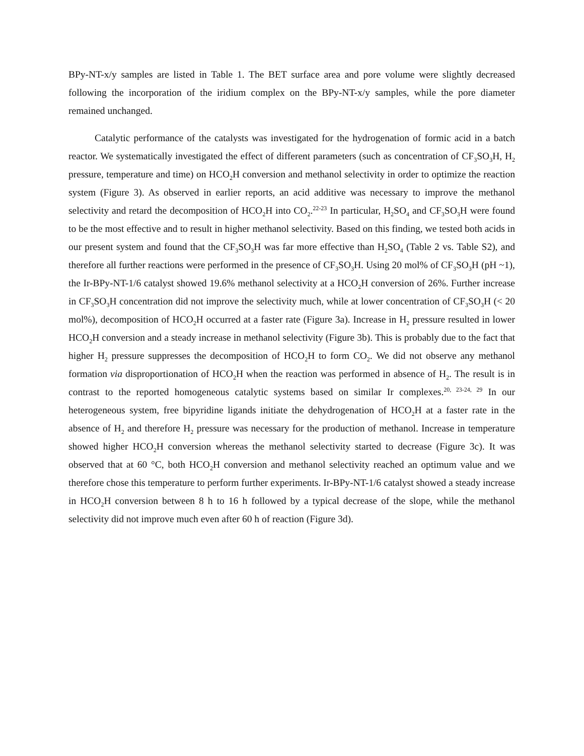BPy-NT-x/y samples are listed in Table 1. The BET surface area and pore volume were slightly decreased following the incorporation of the iridium complex on the BPy-NT-x/y samples, while the pore diameter remained unchanged.
Catalytic performance of the catalysts was investigated for the hydrogenation of formic acid in a batch reactor. We systematically investigated the effect of different parameters (such as concentration of CF<sub>3</sub>SO<sub>3</sub>H, H<sub>2</sub> pressure, temperature and time) on HCO<sub>2</sub>H conversion and methanol selectivity in order to optimize the reaction system (Figure 3). As observed in earlier reports, an acid additive was necessary to improve the methanol selectivity and retard the decomposition of HCO<sub>2</sub>H into CO<sub>2</sub>.<sup>22-23</sup> In particular, H<sub>2</sub>SO<sub>4</sub> and CF<sub>3</sub>SO<sub>3</sub>H were found to be the most effective and to result in higher methanol selectivity. Based on this finding, we tested both acids in our present system and found that the CF<sub>3</sub>SO<sub>3</sub>H was far more effective than H<sub>2</sub>SO<sub>4</sub> (Table 2 vs. Table S2), and therefore all further reactions were performed in the presence of CF<sub>3</sub>SO<sub>3</sub>H. Using 20 mol% of CF<sub>3</sub>SO<sub>3</sub>H (pH ~1), the Ir-BPy-NT-1/6 catalyst showed 19.6% methanol selectivity at a HCO<sub>2</sub>H conversion of 26%. Further increase in CF<sub>3</sub>SO<sub>3</sub>H concentration did not improve the selectivity much, while at lower concentration of CF<sub>3</sub>SO<sub>3</sub>H (< 20 mol%), decomposition of HCO<sub>2</sub>H occurred at a faster rate (Figure 3a). Increase in H<sub>2</sub> pressure resulted in lower HCO<sub>2</sub>H conversion and a steady increase in methanol selectivity (Figure 3b). This is probably due to the fact that higher H<sub>2</sub> pressure suppresses the decomposition of HCO<sub>2</sub>H to form CO<sub>2</sub>. We did not observe any methanol formation via disproportionation of HCO<sub>2</sub>H when the reaction was performed in absence of H<sub>2</sub>. The result is in contrast to the reported homogeneous catalytic systems based on similar Ir complexes.<sup>20, 23-24, 29</sup> In our heterogeneous system, free bipyridine ligands initiate the dehydrogenation of HCO<sub>2</sub>H at a faster rate in the absence of H<sub>2</sub> and therefore H<sub>2</sub> pressure was necessary for the production of methanol. Increase in temperature showed higher HCO<sub>2</sub>H conversion whereas the methanol selectivity started to decrease (Figure 3c). It was observed that at 60 °C, both HCO<sub>2</sub>H conversion and methanol selectivity reached an optimum value and we therefore chose this temperature to perform further experiments. Ir-BPy-NT-1/6 catalyst showed a steady increase in HCO<sub>2</sub>H conversion between 8 h to 16 h followed by a typical decrease of the slope, while the methanol selectivity did not improve much even after 60 h of reaction (Figure 3d).